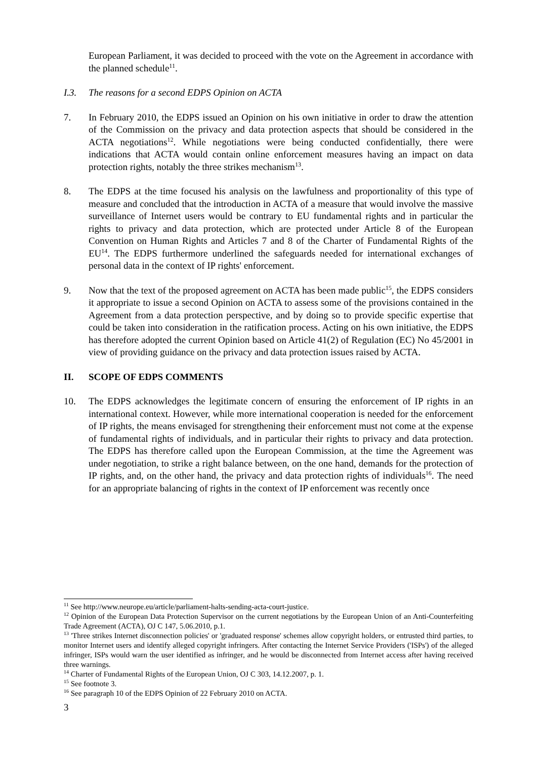European Parliament, it was decided to proceed with the vote on the Agreement in accordance with the planned schedule<sup>11</sup>.
I.3. The reasons for a second EDPS Opinion on ACTA
7. In February 2010, the EDPS issued an Opinion on his own initiative in order to draw the attention of the Commission on the privacy and data protection aspects that should be considered in the ACTA negotiations<sup>12</sup>. While negotiations were being conducted confidentially, there were indications that ACTA would contain online enforcement measures having an impact on data protection rights, notably the three strikes mechanism<sup>13</sup>.
8. The EDPS at the time focused his analysis on the lawfulness and proportionality of this type of measure and concluded that the introduction in ACTA of a measure that would involve the massive surveillance of Internet users would be contrary to EU fundamental rights and in particular the rights to privacy and data protection, which are protected under Article 8 of the European Convention on Human Rights and Articles 7 and 8 of the Charter of Fundamental Rights of the EU<sup>14</sup>. The EDPS furthermore underlined the safeguards needed for international exchanges of personal data in the context of IP rights' enforcement.
9. Now that the text of the proposed agreement on ACTA has been made public<sup>15</sup>, the EDPS considers it appropriate to issue a second Opinion on ACTA to assess some of the provisions contained in the Agreement from a data protection perspective, and by doing so to provide specific expertise that could be taken into consideration in the ratification process. Acting on his own initiative, the EDPS has therefore adopted the current Opinion based on Article 41(2) of Regulation (EC) No 45/2001 in view of providing guidance on the privacy and data protection issues raised by ACTA.
II. SCOPE OF EDPS COMMENTS
10. The EDPS acknowledges the legitimate concern of ensuring the enforcement of IP rights in an international context. However, while more international cooperation is needed for the enforcement of IP rights, the means envisaged for strengthening their enforcement must not come at the expense of fundamental rights of individuals, and in particular their rights to privacy and data protection. The EDPS has therefore called upon the European Commission, at the time the Agreement was under negotiation, to strike a right balance between, on the one hand, demands for the protection of IP rights, and, on the other hand, the privacy and data protection rights of individuals<sup>16</sup>. The need for an appropriate balancing of rights in the context of IP enforcement was recently once
<sup>11</sup> See http://www.neurope.eu/article/parliament-halts-sending-acta-court-justice.
<sup>12</sup> Opinion of the European Data Protection Supervisor on the current negotiations by the European Union of an Anti-Counterfeiting Trade Agreement (ACTA), OJ C 147, 5.06.2010, p.1.
<sup>13</sup> 'Three strikes Internet disconnection policies' or 'graduated response' schemes allow copyright holders, or entrusted third parties, to monitor Internet users and identify alleged copyright infringers. After contacting the Internet Service Providers ('ISPs') of the alleged infringer, ISPs would warn the user identified as infringer, and he would be disconnected from Internet access after having received three warnings.
<sup>14</sup> Charter of Fundamental Rights of the European Union, OJ C 303, 14.12.2007, p. 1.
<sup>15</sup> See footnote 3.
<sup>16</sup> See paragraph 10 of the EDPS Opinion of 22 February 2010 on ACTA.
3